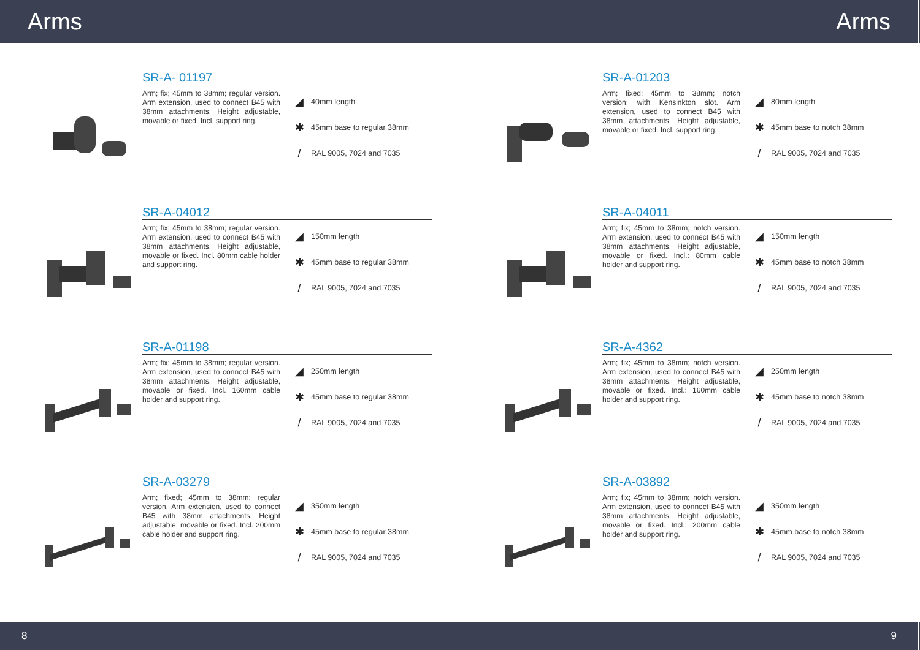Arms Arms
SR-A- 01197
Arm; fix; 45mm to 38mm; regular version. Arm extension, used to connect B45 with 38mm attachments. Height adjustable, movable or fixed. Incl. support ring.
◢ 40mm length
✱ 45mm base to regular 38mm
/ RAL 9005, 7024 and 7035
SR-A-04012
Arm; fix; 45mm to 38mm; regular version. Arm extension, used to connect B45 with 38mm attachments. Height adjustable, movable or fixed. Incl. 80mm cable holder and support ring.
◢ 150mm length
✱ 45mm base to regular 38mm
/ RAL 9005, 7024 and 7035
SR-A-01198
Arm; fix; 45mm to 38mm; regular version. Arm extension, used to connect B45 with 38mm attachments. Height adjustable, movable or fixed. Incl. 160mm cable holder and support ring.
◢ 250mm length
✱ 45mm base to regular 38mm
/ RAL 9005, 7024 and 7035
SR-A-03279
Arm; fixed; 45mm to 38mm; regular version. Arm extension, used to connect B45 with 38mm attachments. Height adjustable, movable or fixed. Incl. 200mm cable holder and support ring.
◢ 350mm length
✱ 45mm base to regular 38mm
/ RAL 9005, 7024 and 7035
SR-A-01203
Arm; fixed; 45mm to 38mm; notch version; with Kensinkton slot. Arm extension, used to connect B45 with 38mm attachments. Height adjustable, movable or fixed. Incl. support ring.
◢ 80mm length
✱ 45mm base to notch 38mm
/ RAL 9005, 7024 and 7035
SR-A-04011
Arm; fix; 45mm to 38mm; notch version. Arm extension, used to connect B45 with 38mm attachments. Height adjustable, movable or fixed. Incl.: 80mm cable holder and support ring.
◢ 150mm length
✱ 45mm base to notch 38mm
/ RAL 9005, 7024 and 7035
SR-A-4362
Arm; fix; 45mm to 38mm; notch version. Arm extension, used to connect B45 with 38mm attachments. Height adjustable, movable or fixed. Incl.: 160mm cable holder and support ring.
◢ 250mm length
✱ 45mm base to notch 38mm
/ RAL 9005, 7024 and 7035
SR-A-03892
Arm; fix; 45mm to 38mm; notch version. Arm extension, used to connect B45 with 38mm attachments. Height adjustable, movable or fixed. Incl.: 200mm cable holder and support ring.
◢ 350mm length
✱ 45mm base to notch 38mm
/ RAL 9005, 7024 and 7035
8 9